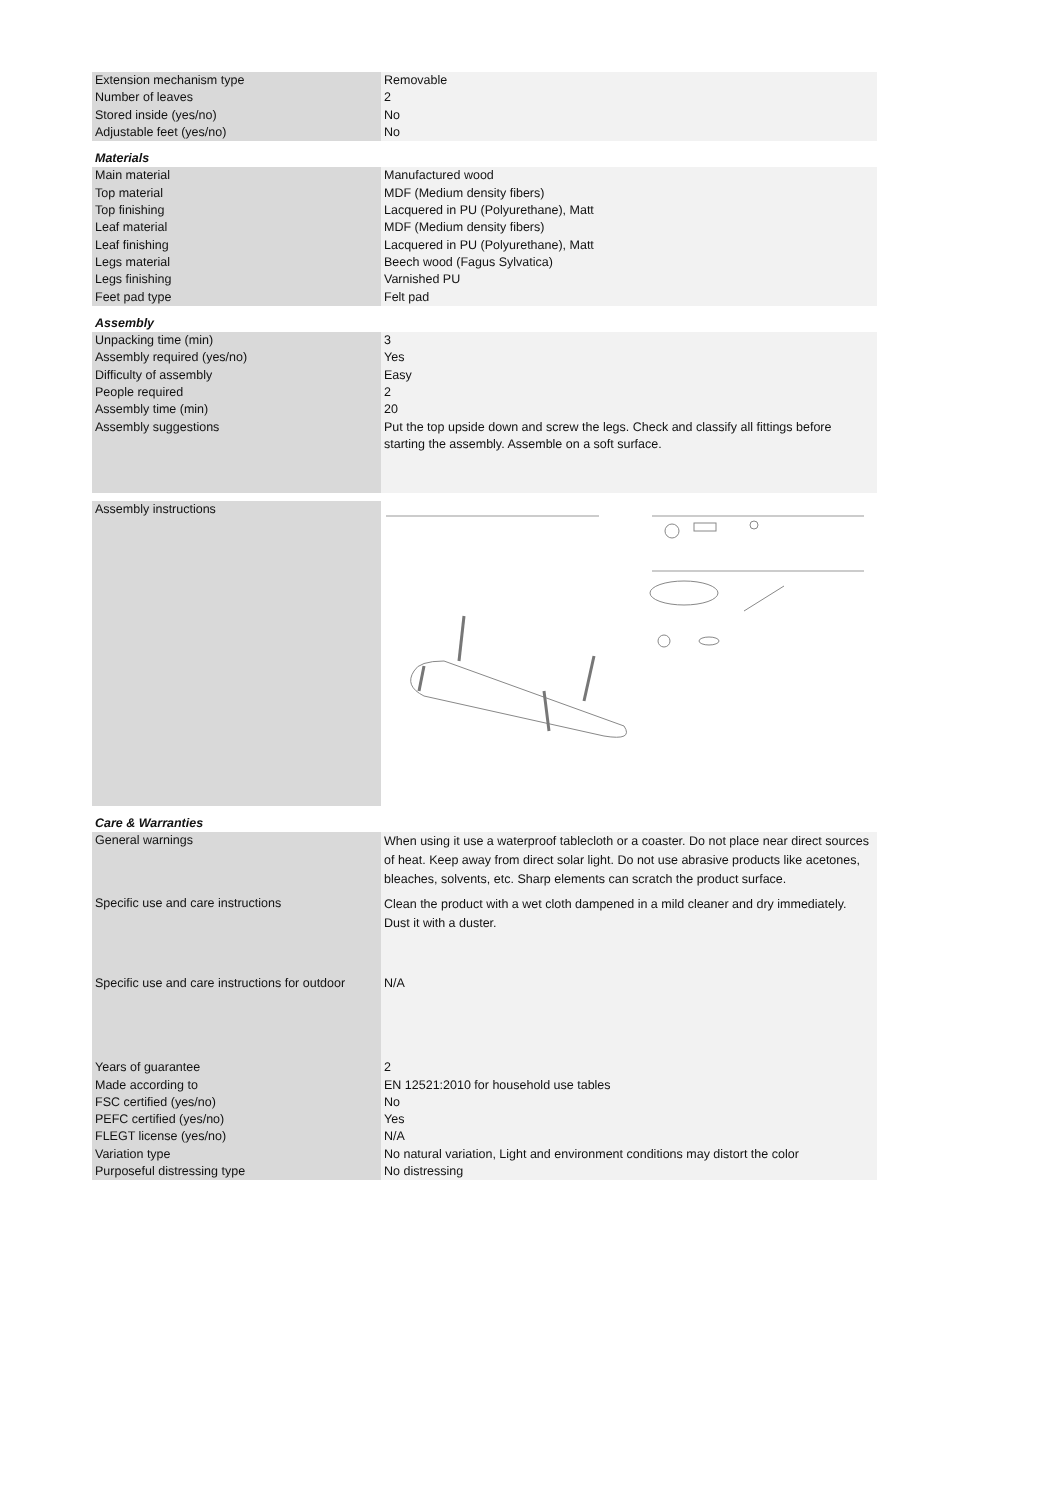| Extension mechanism type | Removable |
| Number of leaves | 2 |
| Stored inside (yes/no) | No |
| Adjustable feet (yes/no) | No |
| Materials | |
| Main material | Manufactured wood |
| Top material | MDF (Medium density fibers) |
| Top finishing | Lacquered in PU (Polyurethane), Matt |
| Leaf material | MDF (Medium density fibers) |
| Leaf finishing | Lacquered in PU (Polyurethane), Matt |
| Legs material | Beech wood (Fagus Sylvatica) |
| Legs finishing | Varnished PU |
| Feet pad type | Felt pad |
| Assembly | |
| Unpacking time (min) | 3 |
| Assembly required (yes/no) | Yes |
| Difficulty of assembly | Easy |
| People required | 2 |
| Assembly time (min) | 20 |
| Assembly suggestions | Put the top upside down and screw the legs. Check and classify all fittings before starting the assembly. Assemble on a soft surface. |
| Assembly instructions | |
| Care & Warranties | |
| General warnings | When using it use a waterproof tablecloth or a coaster. Do not place near direct sources of heat. Keep away from direct solar light. Do not use abrasive products like acetones, bleaches, solvents, etc. Sharp elements can scratch the product surface. |
| Specific use and care instructions | Clean the product with a wet cloth dampened in a mild cleaner and dry immediately. Dust it with a duster. |
| Specific use and care instructions for outdoor | N/A |
| Years of guarantee | 2 |
| Made according to | EN 12521:2010 for household use tables |
| FSC certified (yes/no) | No |
| PEFC certified (yes/no) | Yes |
| FLEGT license (yes/no) | N/A |
| Variation type | No natural variation, Light and environment conditions may distort the color |
| Purposeful distressing type | No distressing |